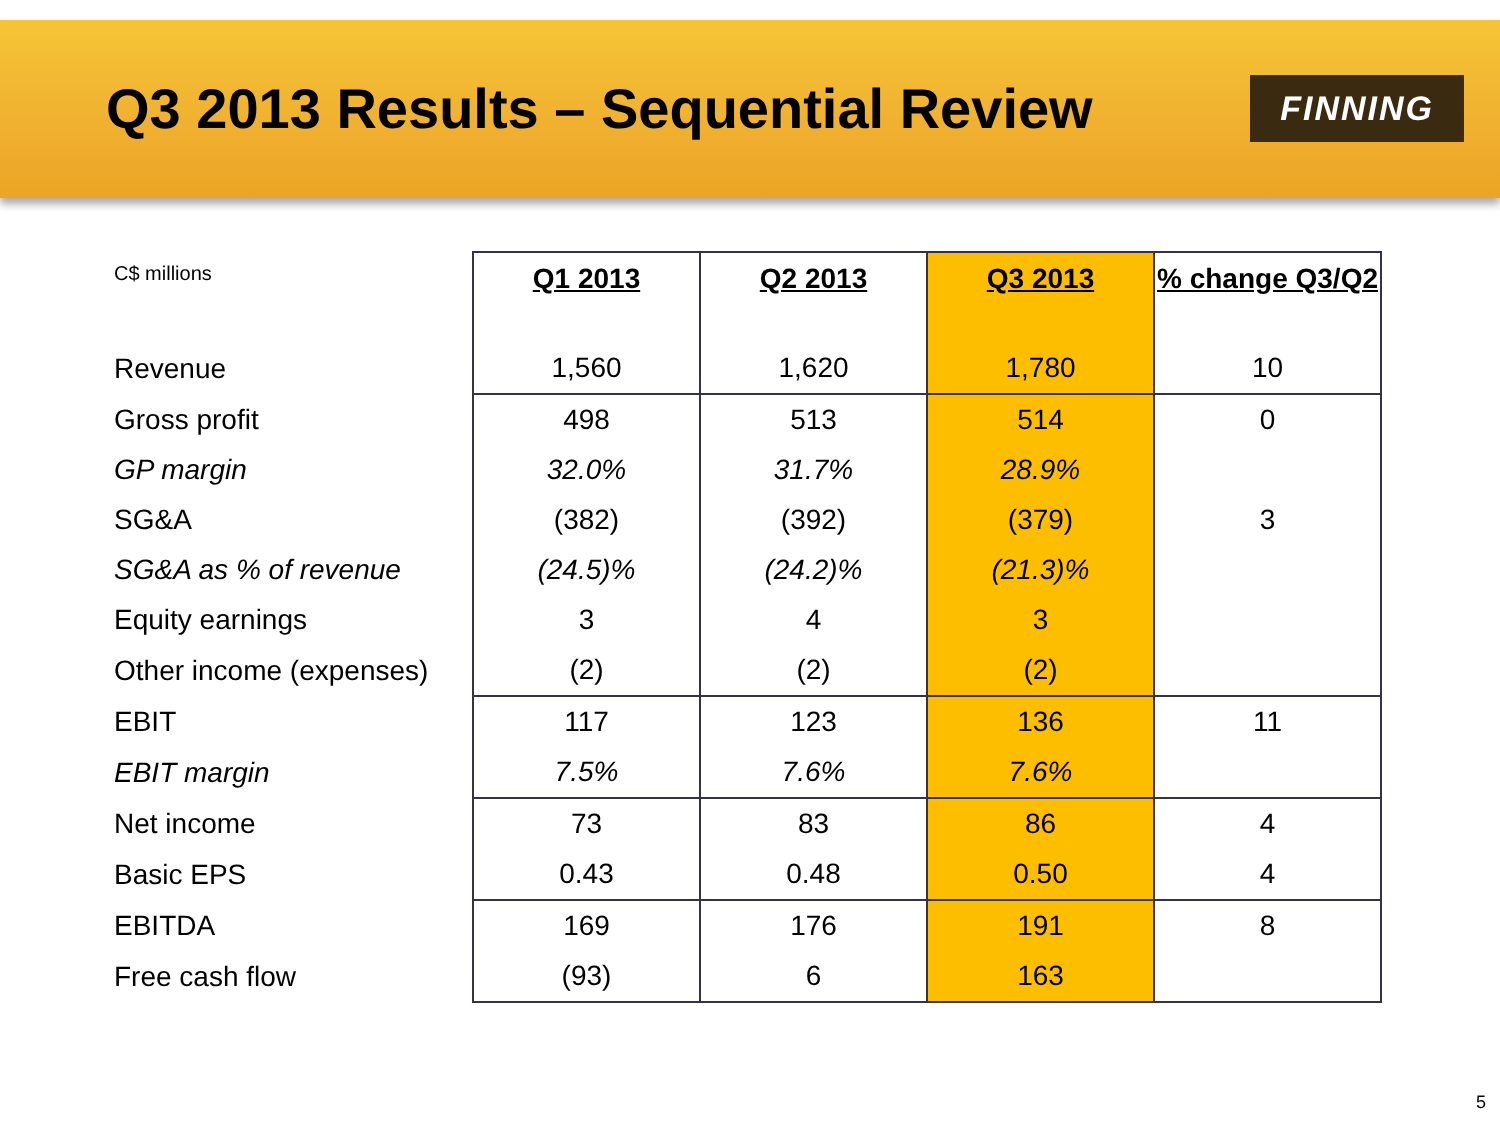Q3 2013 Results – Sequential Review
FINNING
| C$ millions | Q1 2013 | Q2 2013 | Q3 2013 | % change Q3/Q2 |
| Revenue | 1,560 | 1,620 | 1,780 | 10 |
| Gross profit | 498 | 513 | 514 | 0 |
| GP margin | 32.0% | 31.7% | 28.9% | |
| SG&A | (382) | (392) | (379) | 3 |
| SG&A as % of revenue | (24.5)% | (24.2)% | (21.3)% | |
| Equity earnings | 3 | 4 | 3 | |
| Other income (expenses) | (2) | (2) | (2) | |
| EBIT | 117 | 123 | 136 | 11 |
| EBIT margin | 7.5% | 7.6% | 7.6% | |
| Net income | 73 | 83 | 86 | 4 |
| Basic EPS | 0.43 | 0.48 | 0.50 | 4 |
| EBITDA | 169 | 176 | 191 | 8 |
| Free cash flow | (93) | 6 | 163 | |
5